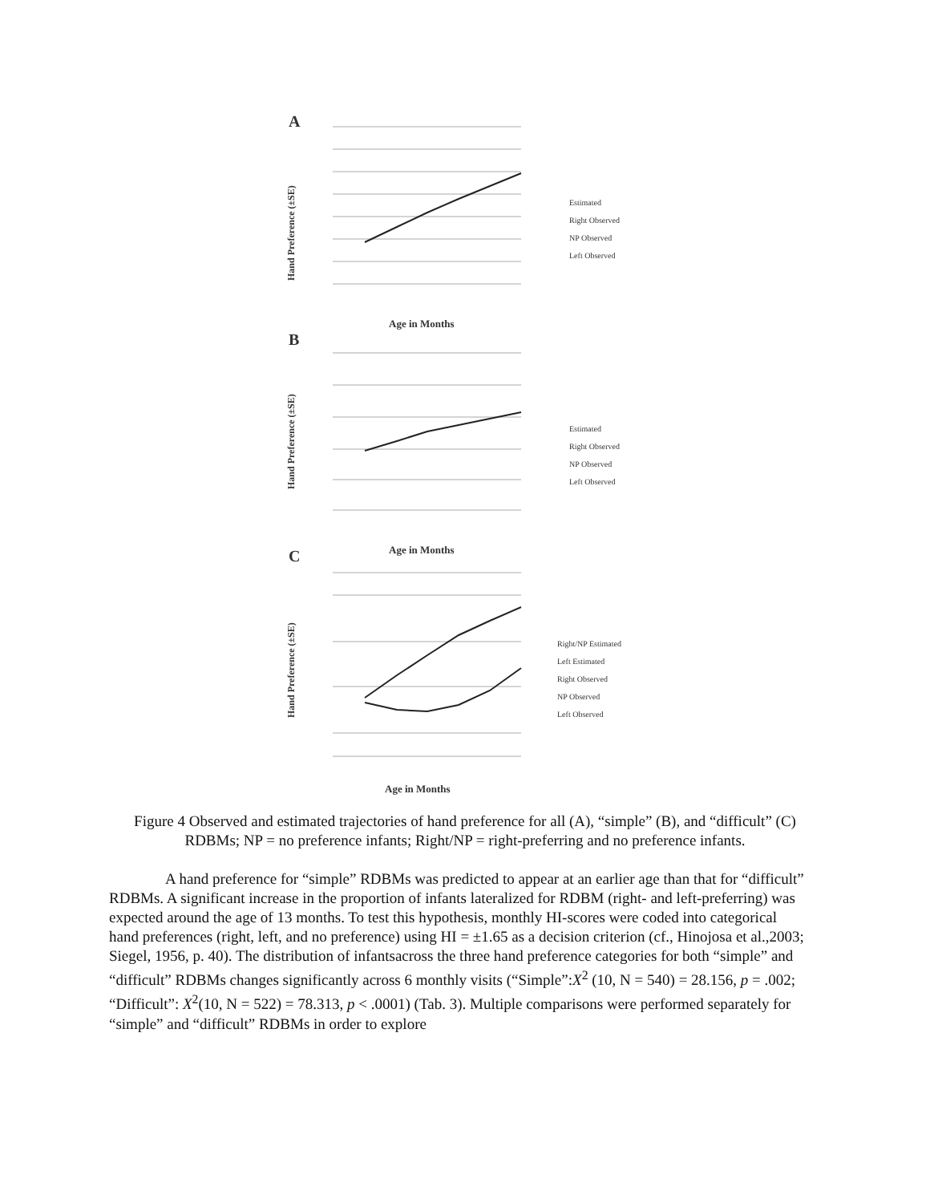A
B
C
Hand Preference (±SE)
Hand Preference (±SE)
Hand Preference (±SE)
Age in Months
Age in Months
Age in Months
Estimated
Right Observed
NP Observed
Left Observed
Estimated
Right Observed
NP Observed
Left Observed
Right/NP Estimated
Left Estimated
Right Observed
NP Observed
Left Observed
Figure 4 Observed and estimated trajectories of hand preference for all (A), “simple” (B), and “difficult” (C) RDBMs; NP = no preference infants; Right/NP = right-preferring and no preference infants.
A hand preference for “simple” RDBMs was predicted to appear at an earlier age than that for “difficult” RDBMs. A significant increase in the proportion of infants lateralized for RDBM (right- and left-preferring) was expected around the age of 13 months. To test this hypothesis, monthly HI-scores were coded into categorical hand preferences (right, left, and no preference) using HI = ±1.65 as a decision criterion (cf., Hinojosa et al.,2003; Siegel, 1956, p. 40). The distribution of infantsacross the three hand preference categories for both “simple” and “difficult” RDBMs changes significantly across 6 monthly visits (“Simple”:X<sup>2</sup> (10, N = 540) = 28.156, p = .002; “Difficult”: X<sup>2</sup>(10, N = 522) = 78.313, p < .0001) (Tab. 3). Multiple comparisons were performed separately for “simple” and “difficult” RDBMs in order to explore